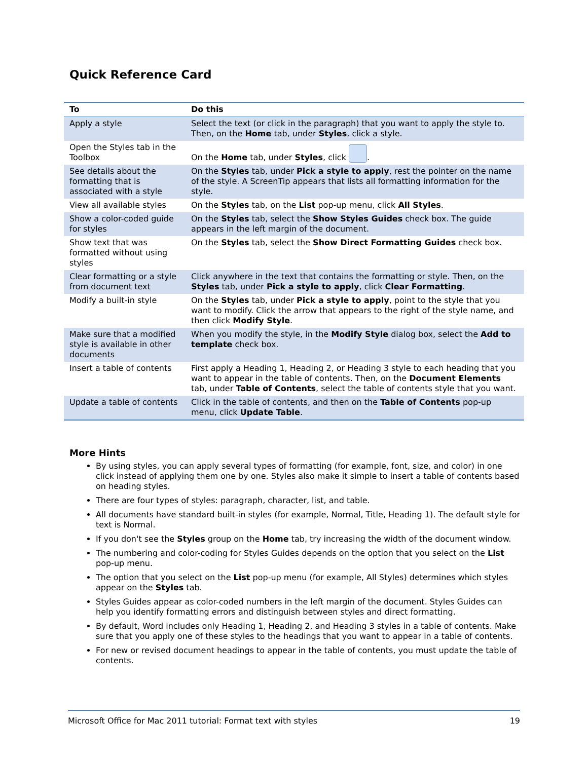Quick Reference Card
| To | Do this |
| --- | --- |
| Apply a style | Select the text (or click in the paragraph) that you want to apply the style to. Then, on the Home tab, under Styles , click a style. |
| Open the Styles tab in the Toolbox | On the Home tab, under Styles , click . |
| See details about the formatting that is associated with a style | On the Styles tab, under Pick a style to apply , rest the pointer on the name of the style. A ScreenTip appears that lists all formatting information for the style. |
| View all available styles | On the Styles tab, on the List pop-up menu, click All Styles . |
| Show a color-coded guide for styles | On the Styles tab, select the Show Styles Guides check box. The guide appears in the left margin of the document. |
| Show text that was formatted without using styles | On the Styles tab, select the Show Direct Formatting Guides check box. |
| Clear formatting or a style from document text | Click anywhere in the text that contains the formatting or style. Then, on the Styles tab, under Pick a style to apply , click Clear Formatting . |
| Modify a built-in style | On the Styles tab, under Pick a style to apply , point to the style that you want to modify. Click the arrow that appears to the right of the style name, and then click Modify Style . |
| Make sure that a modified style is available in other documents | When you modify the style, in the Modify Style dialog box, select the Add to template check box. |
| Insert a table of contents | First apply a Heading 1, Heading 2, or Heading 3 style to each heading that you want to appear in the table of contents. Then, on the Document Elements tab, under Table of Contents , select the table of contents style that you want. |
| Update a table of contents | Click in the table of contents, and then on the Table of Contents pop-up menu, click Update Table . |
More Hints
By using styles, you can apply several types of formatting (for example, font, size, and color) in one click instead of applying them one by one. Styles also make it simple to insert a table of contents based on heading styles.
There are four types of styles: paragraph, character, list, and table.
All documents have standard built-in styles (for example, Normal, Title, Heading 1). The default style for text is Normal.
If you don't see the Styles group on the Home tab, try increasing the width of the document window.
The numbering and color-coding for Styles Guides depends on the option that you select on the List pop-up menu.
The option that you select on the List pop-up menu (for example, All Styles) determines which styles appear on the Styles tab.
Styles Guides appear as color-coded numbers in the left margin of the document. Styles Guides can help you identify formatting errors and distinguish between styles and direct formatting.
By default, Word includes only Heading 1, Heading 2, and Heading 3 styles in a table of contents. Make sure that you apply one of these styles to the headings that you want to appear in a table of contents.
For new or revised document headings to appear in the table of contents, you must update the table of contents.
Microsoft Office for Mac 2011 tutorial: Format text with styles 19